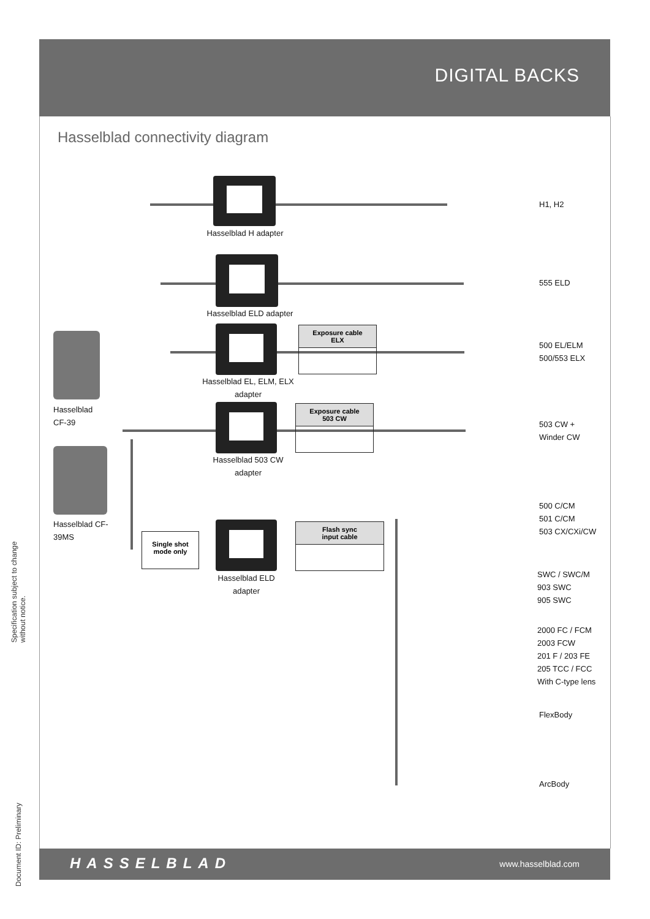DIGITAL BACKS
Hasselblad connectivity diagram
Hasselblad H adapter
Hasselblad ELD adapter
Hasselblad EL, ELM, ELX adapter
Hasselblad 503 CW adapter
Hasselblad ELD adapter
Exposure cable
ELX
Exposure cable
503 CW
Flash sync
input cable
Single shot
mode only
Hasselblad
CF-39
Hasselblad CF-
39MS
H1, H2
555 ELD
500 EL/ELM
500/553 ELX
503 CW +
Winder CW
500 C/CM
501 C/CM
503 CX/CXi/CW
SWC / SWC/M
903 SWC
905 SWC
2000 FC / FCM
2003 FCW
201 F / 203 FE
205 TCC / FCC
With C-type lens
FlexBody
ArcBody
HASSELBLAD www.hasselblad.com
Specification subject to change without notice.
Document ID: Preliminary